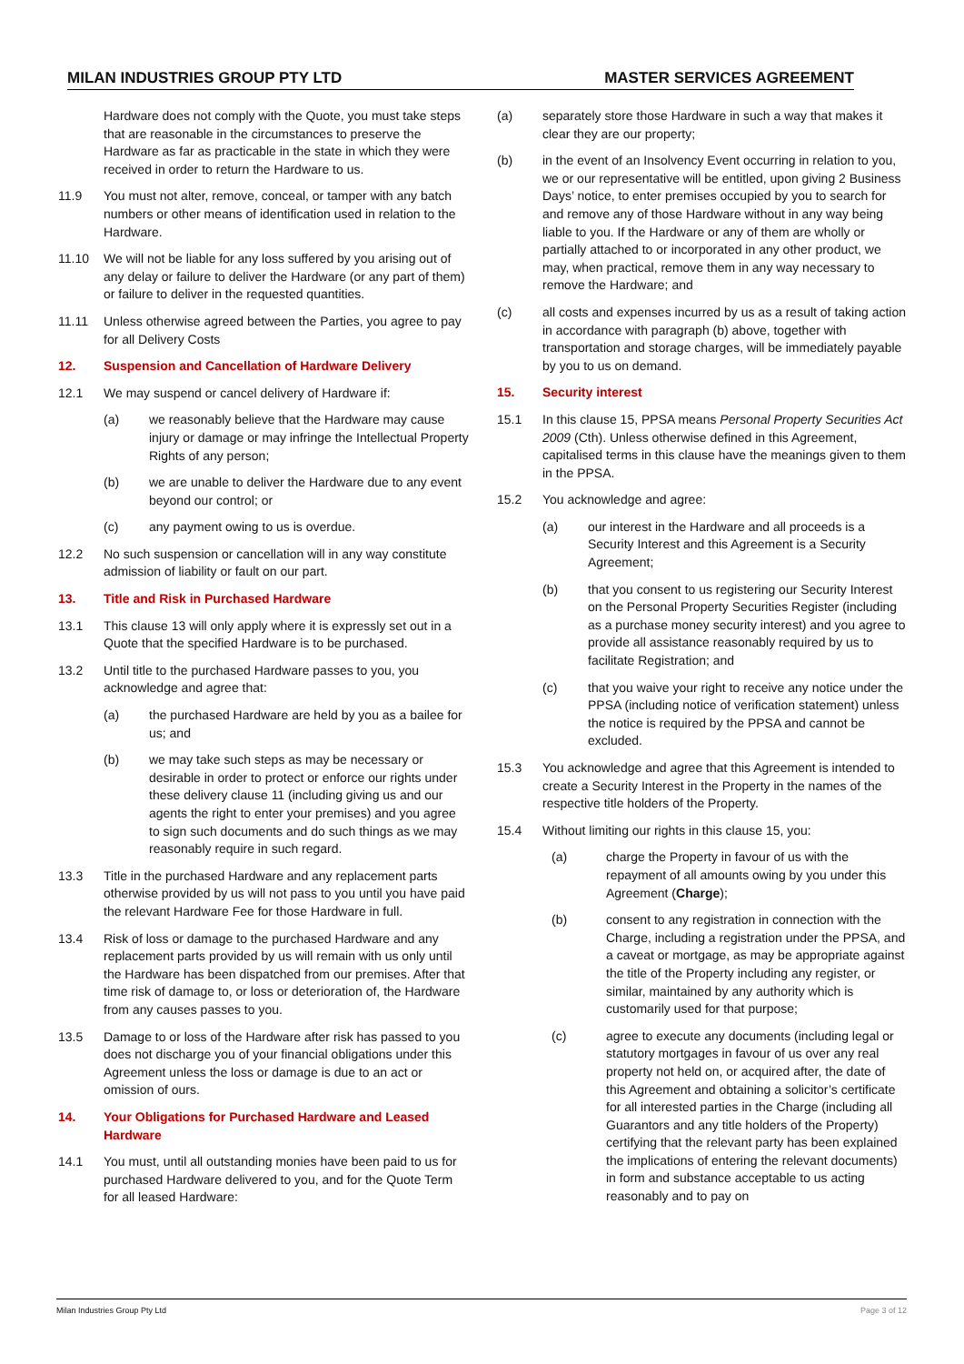MILAN INDUSTRIES GROUP PTY LTD MASTER SERVICES AGREEMENT
Hardware does not comply with the Quote, you must take steps that are reasonable in the circumstances to preserve the Hardware as far as practicable in the state in which they were received in order to return the Hardware to us.
11.9 You must not alter, remove, conceal, or tamper with any batch numbers or other means of identification used in relation to the Hardware.
11.10 We will not be liable for any loss suffered by you arising out of any delay or failure to deliver the Hardware (or any part of them) or failure to deliver in the requested quantities.
11.11 Unless otherwise agreed between the Parties, you agree to pay for all Delivery Costs
12. Suspension and Cancellation of Hardware Delivery
12.1 We may suspend or cancel delivery of Hardware if:
(a) we reasonably believe that the Hardware may cause injury or damage or may infringe the Intellectual Property Rights of any person;
(b) we are unable to deliver the Hardware due to any event beyond our control; or
(c) any payment owing to us is overdue.
12.2 No such suspension or cancellation will in any way constitute admission of liability or fault on our part.
13. Title and Risk in Purchased Hardware
13.1 This clause 13 will only apply where it is expressly set out in a Quote that the specified Hardware is to be purchased.
13.2 Until title to the purchased Hardware passes to you, you acknowledge and agree that:
(a) the purchased Hardware are held by you as a bailee for us; and
(b) we may take such steps as may be necessary or desirable in order to protect or enforce our rights under these delivery clause 11 (including giving us and our agents the right to enter your premises) and you agree to sign such documents and do such things as we may reasonably require in such regard.
13.3 Title in the purchased Hardware and any replacement parts otherwise provided by us will not pass to you until you have paid the relevant Hardware Fee for those Hardware in full.
13.4 Risk of loss or damage to the purchased Hardware and any replacement parts provided by us will remain with us only until the Hardware has been dispatched from our premises. After that time risk of damage to, or loss or deterioration of, the Hardware from any causes passes to you.
13.5 Damage to or loss of the Hardware after risk has passed to you does not discharge you of your financial obligations under this Agreement unless the loss or damage is due to an act or omission of ours.
14. Your Obligations for Purchased Hardware and Leased Hardware
14.1 You must, until all outstanding monies have been paid to us for purchased Hardware delivered to you, and for the Quote Term for all leased Hardware:
(a) separately store those Hardware in such a way that makes it clear they are our property;
(b) in the event of an Insolvency Event occurring in relation to you, we or our representative will be entitled, upon giving 2 Business Days’ notice, to enter premises occupied by you to search for and remove any of those Hardware without in any way being liable to you. If the Hardware or any of them are wholly or partially attached to or incorporated in any other product, we may, when practical, remove them in any way necessary to remove the Hardware; and
(c) all costs and expenses incurred by us as a result of taking action in accordance with paragraph (b) above, together with transportation and storage charges, will be immediately payable by you to us on demand.
15. Security interest
15.1 In this clause 15, PPSA means Personal Property Securities Act 2009 (Cth). Unless otherwise defined in this Agreement, capitalised terms in this clause have the meanings given to them in the PPSA.
15.2 You acknowledge and agree:
(a) our interest in the Hardware and all proceeds is a Security Interest and this Agreement is a Security Agreement;
(b) that you consent to us registering our Security Interest on the Personal Property Securities Register (including as a purchase money security interest) and you agree to provide all assistance reasonably required by us to facilitate Registration; and
(c) that you waive your right to receive any notice under the PPSA (including notice of verification statement) unless the notice is required by the PPSA and cannot be excluded.
15.3 You acknowledge and agree that this Agreement is intended to create a Security Interest in the Property in the names of the respective title holders of the Property.
15.4 Without limiting our rights in this clause 15, you:
(a) charge the Property in favour of us with the repayment of all amounts owing by you under this Agreement (Charge);
(b) consent to any registration in connection with the Charge, including a registration under the PPSA, and a caveat or mortgage, as may be appropriate against the title of the Property including any register, or similar, maintained by any authority which is customarily used for that purpose;
(c) agree to execute any documents (including legal or statutory mortgages in favour of us over any real property not held on, or acquired after, the date of this Agreement and obtaining a solicitor’s certificate for all interested parties in the Charge (including all Guarantors and any title holders of the Property) certifying that the relevant party has been explained the implications of entering the relevant documents) in form and substance acceptable to us acting reasonably and to pay on
Milan Industries Group Pty Ltd Page 3 of 12